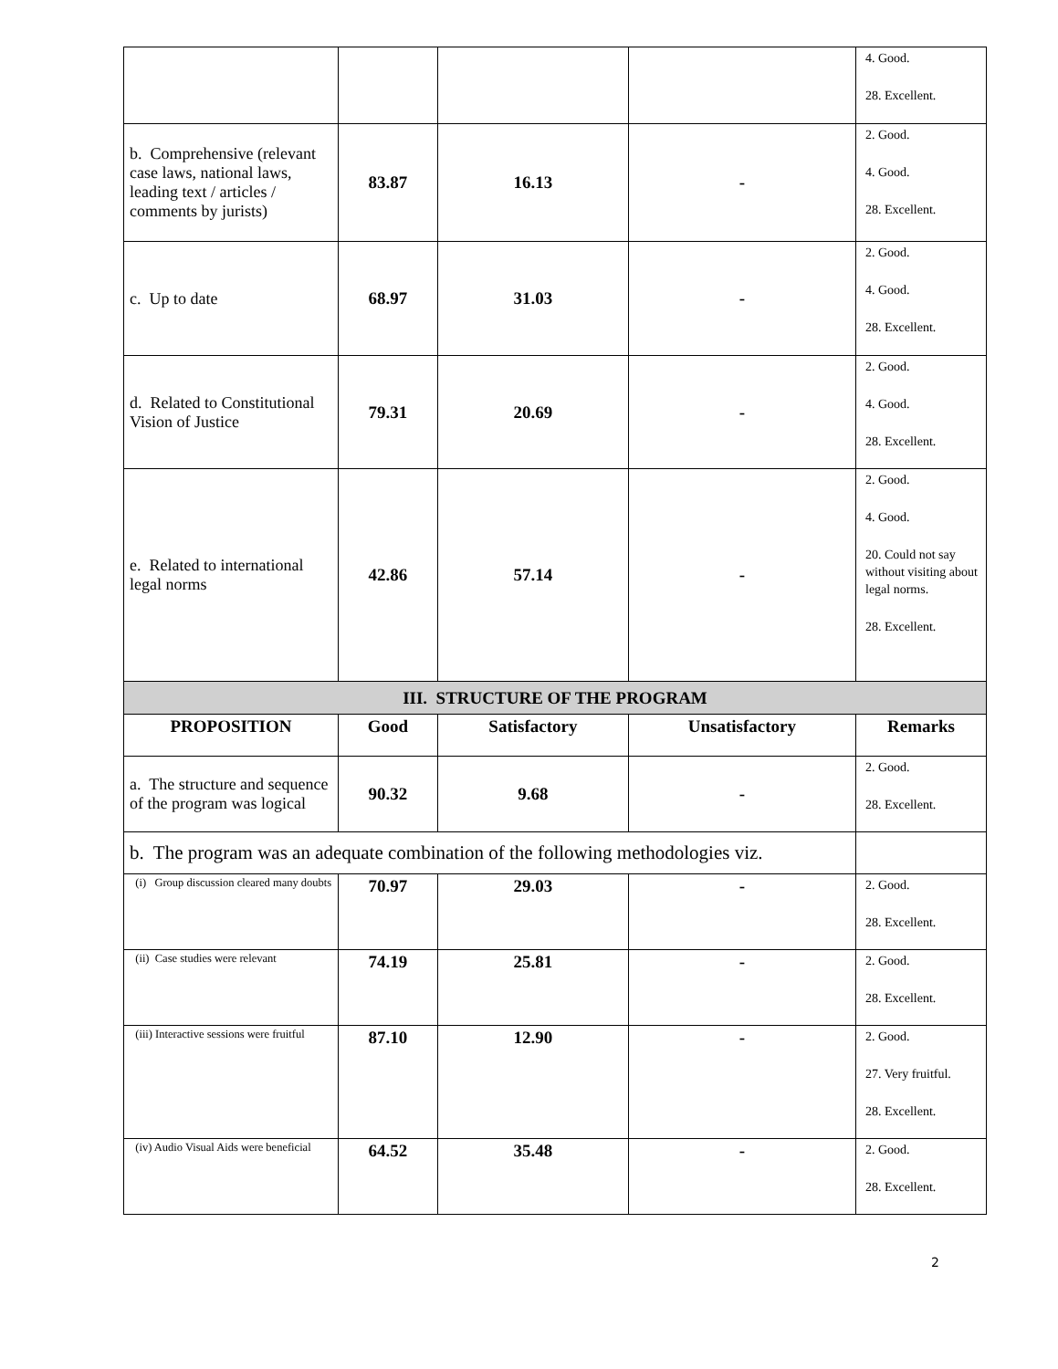| | | | | 4. Good. 28. Excellent. |
| b. Comprehensive (relevant case laws, national laws, leading text / articles / comments by jurists) | 83.87 | 16.13 | - | 2. Good. 4. Good. 28. Excellent. |
| c. Up to date | 68.97 | 31.03 | - | 2. Good. 4. Good. 28. Excellent. |
| d. Related to Constitutional Vision of Justice | 79.31 | 20.69 | - | 2. Good. 4. Good. 28. Excellent. |
| e. Related to international legal norms | 42.86 | 57.14 | - | 2. Good. 4. Good. 20. Could not say without visiting about legal norms. 28. Excellent. |
| III. STRUCTURE OF THE PROGRAM | | | | |
| PROPOSITION | Good | Satisfactory | Unsatisfactory | Remarks |
| a. The structure and sequence of the program was logical | 90.32 | 9.68 | - | 2. Good. 28. Excellent. |
| b. The program was an adequate combination of the following methodologies viz. | | | | |
| (i) Group discussion cleared many doubts | 70.97 | 29.03 | - | 2. Good. 28. Excellent. |
| (ii) Case studies were relevant | 74.19 | 25.81 | - | 2. Good. 28. Excellent. |
| (iii) Interactive sessions were fruitful | 87.10 | 12.90 | - | 2. Good. 27. Very fruitful. 28. Excellent. |
| (iv) Audio Visual Aids were beneficial | 64.52 | 35.48 | - | 2. Good. 28. Excellent. |
2